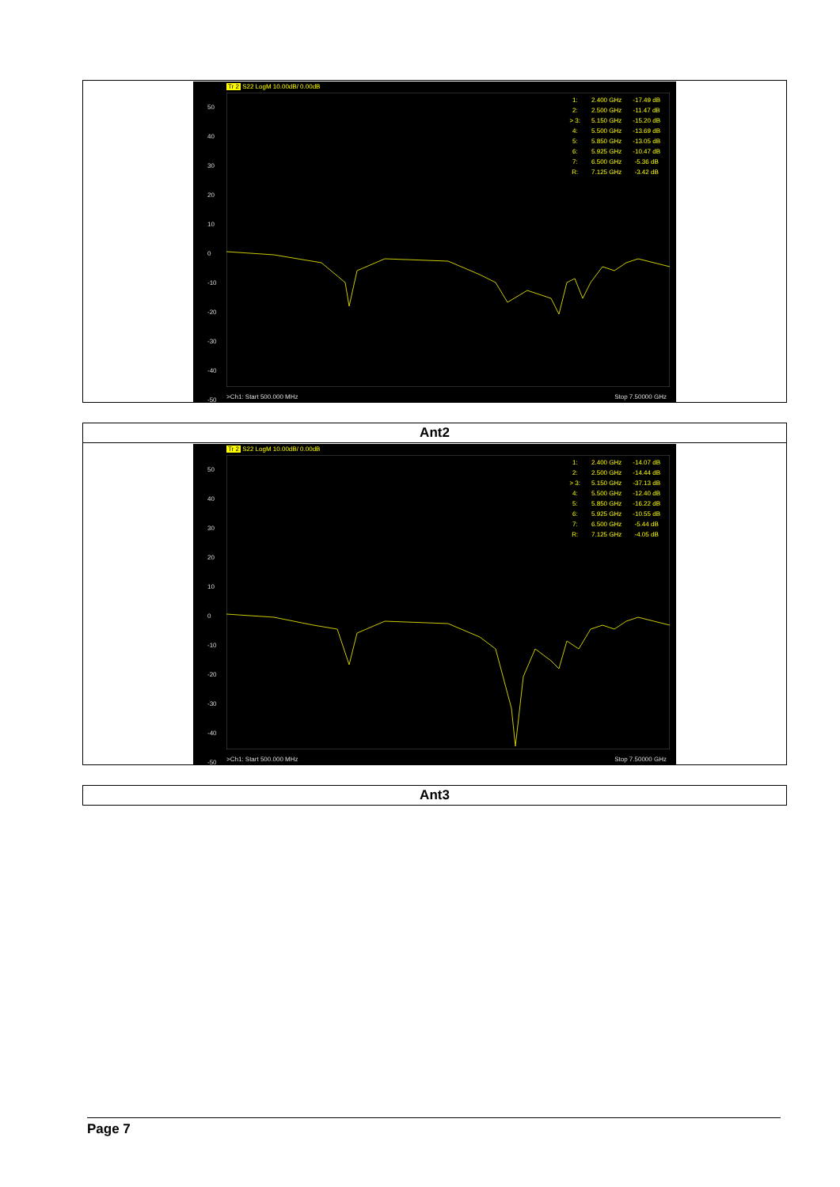| Tr 2 S22 LogM 10.00dB/ 0.00dB 50 40 30 20 10 0 -10 -20 -30 -40 -50 / 1: / 2.400 GHz / -17.49 dB / / 2: / 2.500 GHz / -11.47 dB / / > 3: / 5.150 GHz / -15.20 dB / / 4: / 5.500 GHz / -13.69 dB / / 5: / 5.850 GHz / -13.05 dB / / 6: / 5.925 GHz / -10.47 dB / / 7: / 6.500 GHz / -5.36 dB / / R: / 7.125 GHz / -3.42 dB / >Ch1: Start 500.000 MHz Stop 7.50000 GHz |
| Ant2 |
| Tr 2 S22 LogM 10.00dB/ 0.00dB 50 40 30 20 10 0 -10 -20 -30 -40 -50 / 1: / 2.400 GHz / -14.07 dB / / 2: / 2.500 GHz / -14.44 dB / / > 3: / 5.150 GHz / -37.13 dB / / 4: / 5.500 GHz / -12.40 dB / / 5: / 5.850 GHz / -16.22 dB / / 6: / 5.925 GHz / -10.55 dB / / 7: / 6.500 GHz / -5.44 dB / / R: / 7.125 GHz / -4.05 dB / >Ch1: Start 500.000 MHz Stop 7.50000 GHz |
| Ant3 |
Page 7